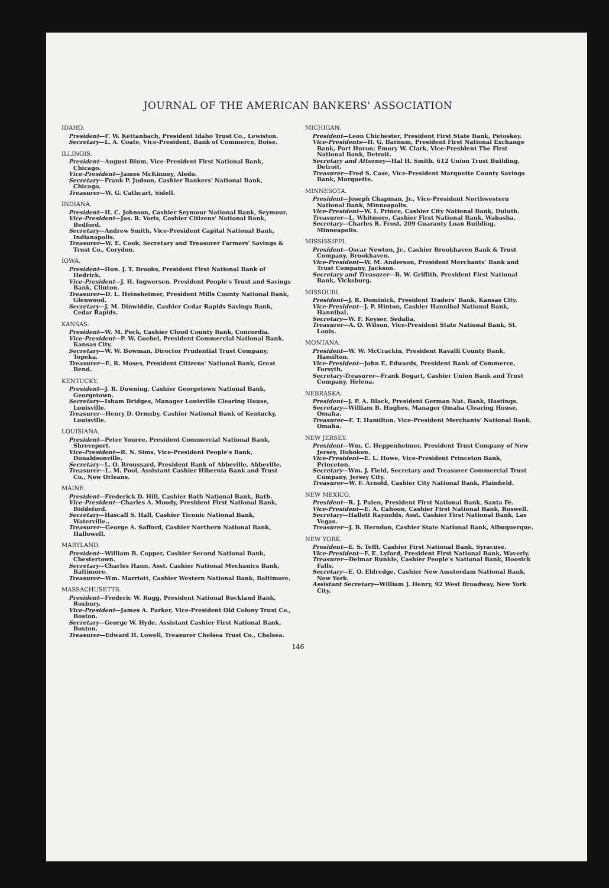JOURNAL OF THE AMERICAN BANKERS' ASSOCIATION
IDAHO.
President—F. W. Kettanbach, President Idaho Trust Co., Lewiston.
Secretary—L. A. Coate, Vice-President, Bank of Commerce, Boise.
ILLINOIS.
President—August Blum, Vice-President First National Bank, Chicago.
Vice-President—James McKinney, Aledo.
Secretary—Frank P. Judson, Cashier Bankers' National Bank, Chicago.
Treasurer—W. G. Cathcart, Sidell.
INDIANA.
President—H. C. Johnson, Cashier Seymour National Bank, Seymour.
Vice-President—Jos. R. Voris, Cashier Citizens' National Bank, Bedford.
Secretary—Andrew Smith, Vice-President Capital National Bank, Indianapolis.
Treasurer—W. E. Cook, Secretary and Treasurer Farmers' Savings & Trust Co., Corydon.
IOWA.
President—Hon. J. T. Brooks, President First National Bank of Hedrick.
Vice-President—J. H. Ingwersen, President People's Trust and Savings Bank, Clinton.
Treasurer—D. L. Heinsheimer, President Mills County National Bank, Glenwood.
Secretary—J. M. Dinwiddie, Cashier Cedar Rapids Savings Bank, Cedar Rapids.
KANSAS.
President—W. M. Peck, Cashier Cloud County Bank, Concordia.
Vice-President—P. W. Goebel, President Commercial National Bank, Kansas City.
Secretary—W. W. Bowman, Director Prudential Trust Company, Topeka.
Treasurer—E. R. Moses, President Citizens' National Bank, Great Bend.
KENTUCKY.
President—J. R. Downing, Cashier Georgetown National Bank, Georgetown.
Secretary—Isham Bridges, Manager Louisville Clearing House, Louisville.
Treasurer—Henry D. Ormsby, Cashier National Bank of Kentucky, Louisville.
LOUISIANA.
President—Peter Youree, President Commercial National Bank, Shreveport.
Vice-President—R. N. Sims, Vice-President People's Bank, Donaldsonville.
Secretary—L. O. Broussard, President Bank of Abbeville, Abbeville.
Treasurer—L. M. Pool, Assistant Cashier Hibernia Bank and Trust Co., New Orleans.
MAINE.
President—Frederick D. Hill, Cashier Bath National Bank, Bath.
Vice-President—Charles A. Moody, President First National Bank, Biddeford.
Secretary—Hascall S. Hall, Cashier Ticonic National Bank, Waterville..
Treasurer—George A. Safford, Cashier Northern National Bank, Hallowell.
MARYLAND.
President—William B. Copper, Cashier Second National Bank, Chestertown.
Secretary—Charles Hann, Asst. Cashier National Mechanics Bank, Baltimore.
Treasurer—Wm. Marriott, Cashier Western National Bank, Baltimore.
MASSACHUSETTS.
President—Frederic W. Rugg, President National Rockland Bank, Roxbury.
Vice-President—James A. Parker, Vice-President Old Colony Trust Co., Boston.
Secretary—George W. Hyde, Assistant Cashier First National Bank, Boston.
Treasurer—Edward H. Lowell, Treasurer Chelsea Trust Co., Chelsea.
MICHIGAN.
President—Leon Chichester, President First State Bank, Petoskey.
Vice-Presidents—H. G. Barnum, President First National Exchange Bank, Port Huron; Emory W. Clark, Vice-President The First National Bank, Detroit.
Secretary and Attorney—Hal H. Smith, 612 Union Trust Building, Detroit.
Treasurer—Fred S. Case, Vice-President Marquette County Savings Bank, Marquette.
MINNESOTA.
President—Joseph Chapman, Jr., Vice-President Northwestern National Bank, Minneapolis.
Vice-President—W. I. Prince, Cashier City National Bank, Duluth.
Treasurer—L. Whitmore, Cashier First National Bank, Wabasha.
Secretary—Charles R. Frost, 209 Guaranty Loan Building, Minneapolis.
MISSISSIPPI.
President—Oscar Newton, Jr., Cashier Brookhaven Bank & Trust Company, Brookhaven.
Vice-President—W. M. Anderson, President Merchants' Bank and Trust Company, Jackson.
Secretary and Treasurer—B. W. Griffith, President First National Bank, Vicksburg.
MISSOURI.
President—J. R. Dominick, President Traders' Bank, Kansas City.
Vice-President—J. P. Hinton, Cashier Hannibal National Bank, Hannibal.
Secretary—W. F. Keyser, Sedalia.
Treasurer—A. O. Wilson, Vice-President State National Bank, St. Louis.
MONTANA.
President—W. W. McCrackin, President Ravalli County Bank, Hamilton.
Vice-President—John E. Edwards, President Bank of Commerce, Forsyth.
Secretary-Treasurer—Frank Bogart, Cashier Union Bank and Trust Company, Helena.
NEBRASKA.
President—J. P. A. Black, President German Nat. Bank, Hastings.
Secretary—William B. Hughes, Manager Omaha Clearing House, Omaha.
Treasurer—F. T. Hamilton, Vice-President Merchants' National Bank, Omaha.
NEW JERSEY.
President—Wm. C. Heppenheimer, President Trust Company of New Jersey, Hoboken.
Vice-President—E. L. Howe, Vice-President Princeton Bank, Princeton.
Secretary—Wm. J. Field, Secretary and Treasurer Commercial Trust Company, Jersey City.
Treasurer—W. F. Arnold, Cashier City National Bank, Plainfield.
NEW MEXICO.
President—R. J. Palen, President First National Bank, Santa Fe.
Vice-President—E. A. Cahoon, Cashier First National Bank, Roswell.
Secretary—Hallett Raynolds, Asst. Cashier First National Bank, Las Vegas.
Treasurer—J. B. Herndon, Cashier State National Bank, Albuquerque.
NEW YORK.
President—E. S. Tefft, Cashier First National Bank, Syracuse.
Vice-President—F. E. Lyford, President First National Bank, Waverly.
Treasurer—Delmar Runkle, Cashier People's National Bank, Hoosick Falls.
Secretary—E. O. Eldredge, Cashier New Amsterdam National Bank, New York.
Assistant Secretary—William J. Henry, 92 West Broadway, New York City.
146